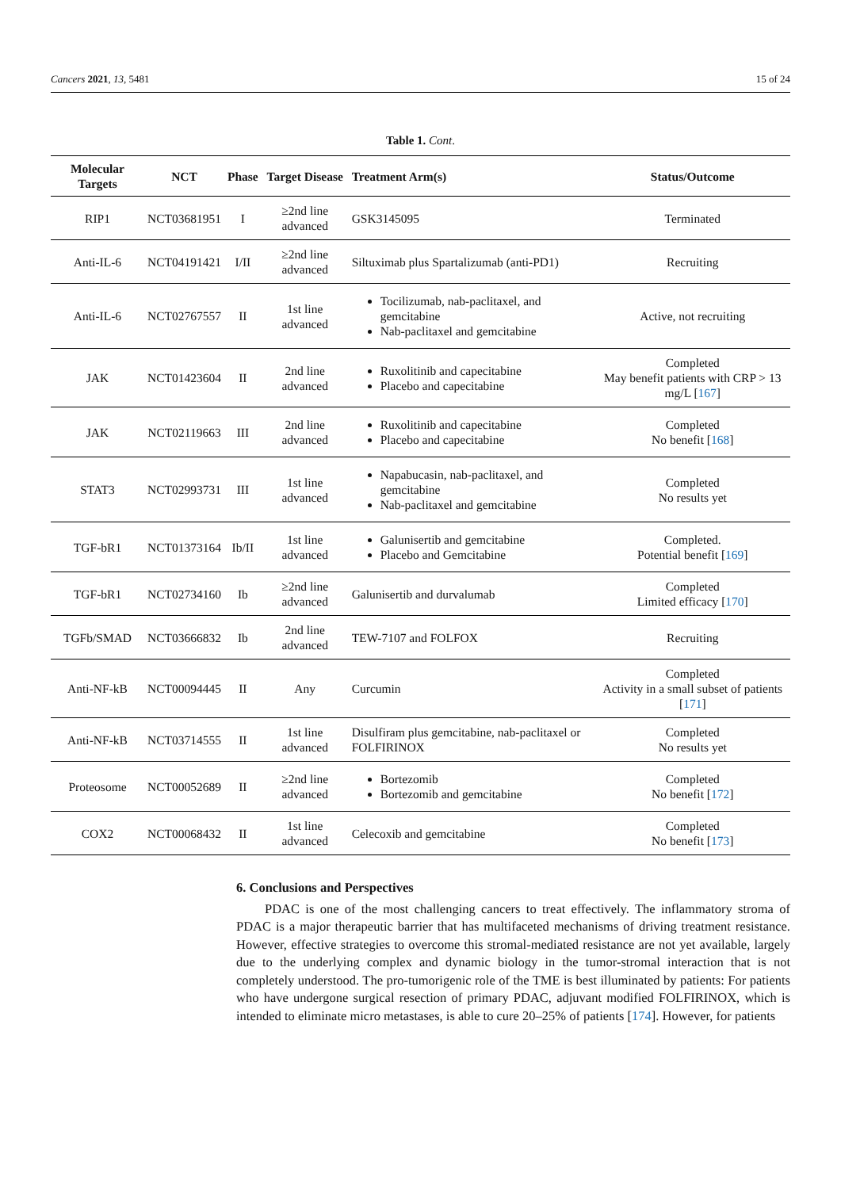Cancers 2021, 13, 5481 15 of 24
Table 1. Cont.
| Molecular Targets | NCT | Phase | Target Disease | Treatment Arm(s) | Status/Outcome |
| --- | --- | --- | --- | --- | --- |
| RIP1 | NCT03681951 | I | ≥2nd line advanced | GSK3145095 | Terminated |
| Anti-IL-6 | NCT04191421 | I/II | ≥2nd line advanced | Siltuximab plus Spartalizumab (anti-PD1) | Recruiting |
| Anti-IL-6 | NCT02767557 | II | 1st line advanced | Tocilizumab, nab-paclitaxel, and gemcitabine Nab-paclitaxel and gemcitabine | Active, not recruiting |
| JAK | NCT01423604 | II | 2nd line advanced | Ruxolitinib and capecitabine Placebo and capecitabine | Completed May benefit patients with CRP > 13 mg/L [ 167 ] |
| JAK | NCT02119663 | III | 2nd line advanced | Ruxolitinib and capecitabine Placebo and capecitabine | Completed No benefit [ 168 ] |
| STAT3 | NCT02993731 | III | 1st line advanced | Napabucasin, nab-paclitaxel, and gemcitabine Nab-paclitaxel and gemcitabine | Completed No results yet |
| TGF-bR1 | NCT01373164 | Ib/II | 1st line advanced | Galunisertib and gemcitabine Placebo and Gemcitabine | Completed. Potential benefit [ 169 ] |
| TGF-bR1 | NCT02734160 | Ib | ≥2nd line advanced | Galunisertib and durvalumab | Completed Limited efficacy [ 170 ] |
| TGFb/SMAD | NCT03666832 | Ib | 2nd line advanced | TEW-7107 and FOLFOX | Recruiting |
| Anti-NF-kB | NCT00094445 | II | Any | Curcumin | Completed Activity in a small subset of patients [ 171 ] |
| Anti-NF-kB | NCT03714555 | II | 1st line advanced | Disulfiram plus gemcitabine, nab-paclitaxel or FOLFIRINOX | Completed No results yet |
| Proteosome | NCT00052689 | II | ≥2nd line advanced | Bortezomib Bortezomib and gemcitabine | Completed No benefit [ 172 ] |
| COX2 | NCT00068432 | II | 1st line advanced | Celecoxib and gemcitabine | Completed No benefit [ 173 ] |
6. Conclusions and Perspectives
PDAC is one of the most challenging cancers to treat effectively. The inflammatory stroma of PDAC is a major therapeutic barrier that has multifaceted mechanisms of driving treatment resistance. However, effective strategies to overcome this stromal-mediated resistance are not yet available, largely due to the underlying complex and dynamic biology in the tumor-stromal interaction that is not completely understood. The pro-tumorigenic role of the TME is best illuminated by patients: For patients who have undergone surgical resection of primary PDAC, adjuvant modified FOLFIRINOX, which is intended to eliminate micro metastases, is able to cure 20–25% of patients [174]. However, for patients